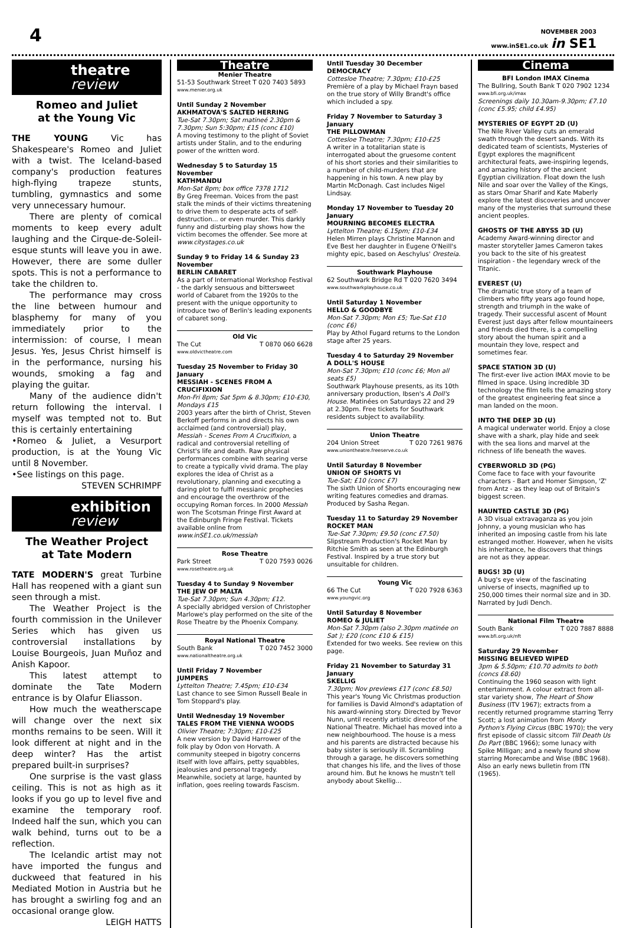4
NOVEMBER 2003
www.inSE1.co.uk in SE1
theatre
review
Romeo and Juliet
at the Young Vic
THE YOUNG Vic has Shakespeare's Romeo and Juliet with a twist. The Iceland-based company's production features high-flying trapeze stunts, tumbling, gymnastics and some very unnecessary humour.
There are plenty of comical moments to keep every adult laughing and the Cirque-de-Soleil-esque stunts will leave you in awe. However, there are some duller spots. This is not a performance to take the children to.
The performance may cross the line between humour and blasphemy for many of you immediately prior to the intermission: of course, I mean Jesus. Yes, Jesus Christ himself is in the performance, nursing his wounds, smoking a fag and playing the guitar.
Many of the audience didn't return following the interval. I myself was tempted not to. But this is certainly entertaining
•Romeo & Juliet, a Vesurport production, is at the Young Vic until 8 November.
•See listings on this page.
STEVEN SCHRIMPF
exhibition
review
The Weather Project
at Tate Modern
TATE MODERN'S great Turbine Hall has reopened with a giant sun seen through a mist.
The Weather Project is the fourth commission in the Unilever Series which has given us controversial installations by Louise Bourgeois, Juan Muñoz and Anish Kapoor.
This latest attempt to dominate the Tate Modern entrance is by Olafur Eliasson.
How much the weatherscape will change over the next six months remains to be seen. Will it look different at night and in the deep winter? Has the artist prepared built-in surprises?
One surprise is the vast glass ceiling. This is not as high as it looks if you go up to level five and examine the temporary roof. Indeed half the sun, which you can walk behind, turns out to be a reflection.
The Icelandic artist may not have imported the fungus and duckweed that featured in his Mediated Motion in Austria but he has brought a swirling fog and an occasional orange glow.
LEIGH HATTS
Theatre
Menier Theatre
51-53 Southwark Street T 020 7403 5893
www.menier.org.uk
Until Sunday 2 November
AKHMATOVA'S SALTED HERRING
Tue-Sat 7.30pm; Sat matineé 2.30pm & 7.30pm; Sun 5:30pm; £15 (conc £10)
A moving testimony to the plight of Soviet artists under Stalin, and to the enduring power of the written word.
Wednesday 5 to Saturday 15 November
KATHMANDU
Mon-Sat 8pm; box office 7378 1712
By Greg Freeman. Voices from the past stalk the minds of their victims threatening to drive them to desperate acts of self-destruction... or even murder. This darkly funny and disturbing play shows how the victim becomes the offender. See more at www.citystages.co.uk
Sunday 9 to Friday 14 & Sunday 23 November
BERLIN CABARET
As a part of International Workshop Festival - the darkly sensuous and bittersweet world of Cabaret from the 1920s to the present with the unique opportunity to introduce two of Berlin's leading exponents of cabaret song.
Old Vic
The Cut T 0870 060 6628
www.oldvictheatre.com
Tuesday 25 November to Friday 30 January
MESSIAH - SCENES FROM A CRUCIFIXION
Mon-Fri 8pm; Sat 5pm & 8.30pm; £10-£30, Mondays £15
2003 years after the birth of Christ, Steven Berkoff performs in and directs his own acclaimed (and controversial) play, Messiah - Scenes From A Crucifixion, a radical and controversial retelling of Christ's life and death. Raw physical performances combine with searing verse to create a typically vivid drama. The play explores the idea of Christ as a revolutionary, planning and executing a daring plot to fulfil messianic prophecies and encourage the overthrow of the occupying Roman forces. In 2000 Messiah won The Scotsman Fringe First Award at the Edinburgh Fringe Festival. Tickets available online from www.inSE1.co.uk/messiah
Rose Theatre
Park Street T 020 7593 0026
www.rosetheatre.org.uk
Tuesday 4 to Sunday 9 November
THE JEW OF MALTA
Tue-Sat 7.30pm; Sun 4.30pm; £12.
A specially abridged version of Christopher Marlowe's play performed on the site of the Rose Theatre by the Phoenix Company.
Royal National Theatre
South Bank T 020 7452 3000
www.nationaltheatre.org.uk
Until Friday 7 November
JUMPERS
Lyttelton Theatre; 7.45pm; £10-£34
Last chance to see Simon Russell Beale in Tom Stoppard's play.
Until Wednesday 19 November
TALES FROM THE VIENNA WOODS
Olivier Theatre; 7:30pm; £10-£25
A new version by David Harrower of the folk play by Odon von Horvath. A community steeped in bigotry concerns itself with love affairs, petty squabbles, jealousies and personal tragedy. Meanwhile, society at large, haunted by inflation, goes reeling towards Fascism.
Until Tuesday 30 December
DEMOCRACY
Cottesloe Theatre; 7.30pm; £10-£25
Première of a play by Michael Frayn based on the true story of Willy Brandt's office which included a spy.
Friday 7 November to Saturday 3 January
THE PILLOWMAN
Cottesloe Theatre; 7.30pm; £10-£25
A writer in a totalitarian state is interrogated about the gruesome content of his short stories and their similarities to a number of child-murders that are happening in his town. A new play by Martin McDonagh. Cast includes Nigel Lindsay.
Monday 17 November to Tuesday 20 January
MOURNING BECOMES ELECTRA
Lyttelton Theatre; 6.15pm; £10-£34
Helen Mirren plays Christine Mannon and Eve Best her daughter in Eugene O'Neill's mighty epic, based on Aeschylus' Oresteia.
Southwark Playhouse
62 Southwark Bridge Rd T 020 7620 3494
www.southwarkplayhouse.co.uk
Until Saturday 1 November
HELLO & GOODBYE
Mon-Sat 7.30pm; Mon £5; Tue-Sat £10 (conc £6)
Play by Athol Fugard returns to the London stage after 25 years.
Tuesday 4 to Saturday 29 November
A DOLL'S HOUSE
Mon-Sat 7.30pm; £10 (conc £6; Mon all seats £5)
Southwark Playhouse presents, as its 10th anniversary production, Ibsen's A Doll's House. Matinées on Saturdays 22 and 29 at 2.30pm. Free tickets for Southwark residents subject to availability.
Union Theatre
204 Union Street T 020 7261 9876
www.uniontheatre.freeserve.co.uk
Until Saturday 8 November
UNION OF SHORTS VI
Tue-Sat; £10 (conc £7)
The sixth Union of Shorts encouraging new writing features comedies and dramas. Produced by Sasha Regan.
Tuesday 11 to Saturday 29 November
ROCKET MAN
Tue-Sat 7.30pm; £9.50 (conc £7.50)
Slipstream Production's Rocket Man by Ritchie Smith as seen at the Edinburgh Festival. Inspired by a true story but unsuitable for children.
Young Vic
66 The Cut T 020 7928 6363
www.youngvic.org
Until Saturday 8 November
ROMEO & JULIET
Mon-Sat 7.30pm (also 2.30pm matinée on Sat ); £20 (conc £10 & £15)
Extended for two weeks. See review on this page.
Friday 21 November to Saturday 31 January
SKELLIG
7.30pm; Nov previews £17 (conc £8.50)
This year's Young Vic Christmas production for families is David Almond's adaptation of his award-winning story. Directed by Trevor Nunn, until recently artistic director of the National Theatre. Michael has moved into a new neighbourhood. The house is a mess and his parents are distracted because his baby sister is seriously ill. Scrambling through a garage, he discovers something that changes his life, and the lives of those around him. But he knows he mustn't tell anybody about Skellig...
Cinema
BFI London IMAX Cinema
The Bullring, South Bank T 020 7902 1234
www.bfi.org.uk/imax
Screenings daily 10.30am-9.30pm; £7.10 (conc £5.95; child £4.95)
MYSTERIES OF EGYPT 2D (U)
The Nile River Valley cuts an emerald swath through the desert sands. With its dedicated team of scientists, Mysteries of Egypt explores the magnificent architectural feats, awe-inspiring legends, and amazing history of the ancient Egyptian civilization. Float down the lush Nile and soar over the Valley of the Kings, as stars Omar Sharif and Kate Maberly explore the latest discoveries and uncover many of the mysteries that surround these ancient peoples.
GHOSTS OF THE ABYSS 3D (U)
Academy Award-winning director and master storyteller James Cameron takes you back to the site of his greatest inspiration - the legendary wreck of the Titanic.
EVEREST (U)
The dramatic true story of a team of climbers who fifty years ago found hope, strength and triumph in the wake of tragedy. Their successful ascent of Mount Everest just days after fellow mountaineers and friends died there, is a compelling story about the human spirit and a mountain they love, respect and sometimes fear.
SPACE STATION 3D (U)
The first-ever live action IMAX movie to be filmed in space. Using incredible 3D technology the film tells the amazing story of the greatest engineering feat since a man landed on the moon.
INTO THE DEEP 3D (U)
A magical underwater world. Enjoy a close shave with a shark, play hide and seek with the sea lions and marvel at the richness of life beneath the waves.
CYBERWORLD 3D (PG)
Come face to face with your favourite characters - Bart and Homer Simpson, 'Z' from Antz - as they leap out of Britain's biggest screen.
HAUNTED CASTLE 3D (PG)
A 3D visual extravaganza as you join Johnny, a young musician who has inherited an imposing castle from his late estranged mother. However, when he visits his inheritance, he discovers that things are not as they appear.
BUGS! 3D (U)
A bug's eye view of the fascinating universe of insects, magnified up to 250,000 times their normal size and in 3D. Narrated by Judi Dench.
National Film Theatre
South Bank T 020 7887 8888
www.bfi.org.uk/nft
Saturday 29 November
MISSING BELIEVED WIPED
3pm & 5.50pm; £10.70 admits to both (concs £8.60)
Continuing the 1960 season with light entertainment. A colour extract from all-star variety show, The Heart of Show Business (ITV 1967); extracts from a recently returned programme starring Terry Scott; a lost animation from Monty Python's Flying Circus (BBC 1970); the very first episode of classic sitcom Till Death Us Do Part (BBC 1966); some lunacy with Spike Milligan; and a newly found show starring Morecambe and Wise (BBC 1968). Also an early news bulletin from ITN (1965).